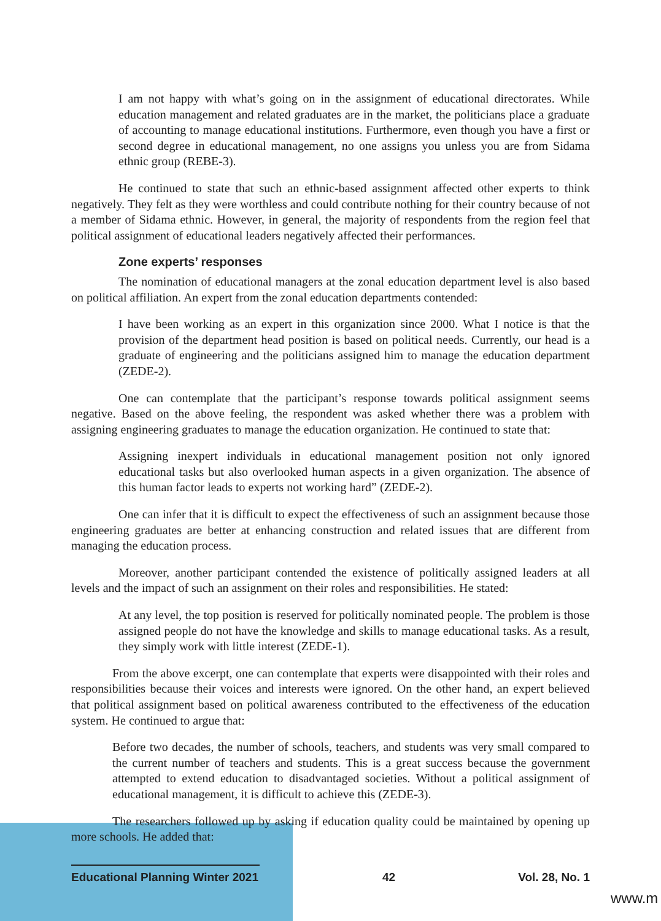I am not happy with what’s going on in the assignment of educational directorates. While education management and related graduates are in the market, the politicians place a graduate of accounting to manage educational institutions. Furthermore, even though you have a first or second degree in educational management, no one assigns you unless you are from Sidama ethnic group (REBE-3).
He continued to state that such an ethnic-based assignment affected other experts to think negatively. They felt as they were worthless and could contribute nothing for their country because of not a member of Sidama ethnic. However, in general, the majority of respondents from the region feel that political assignment of educational leaders negatively affected their performances.
Zone experts’ responses
The nomination of educational managers at the zonal education department level is also based on political affiliation. An expert from the zonal education departments contended:
I have been working as an expert in this organization since 2000. What I notice is that the provision of the department head position is based on political needs. Currently, our head is a graduate of engineering and the politicians assigned him to manage the education department (ZEDE-2).
One can contemplate that the participant’s response towards political assignment seems negative. Based on the above feeling, the respondent was asked whether there was a problem with assigning engineering graduates to manage the education organization. He continued to state that:
Assigning inexpert individuals in educational management position not only ignored educational tasks but also overlooked human aspects in a given organization. The absence of this human factor leads to experts not working hard” (ZEDE-2).
One can infer that it is difficult to expect the effectiveness of such an assignment because those engineering graduates are better at enhancing construction and related issues that are different from managing the education process.
Moreover, another participant contended the existence of politically assigned leaders at all levels and the impact of such an assignment on their roles and responsibilities. He stated:
At any level, the top position is reserved for politically nominated people. The problem is those assigned people do not have the knowledge and skills to manage educational tasks. As a result, they simply work with little interest (ZEDE-1).
From the above excerpt, one can contemplate that experts were disappointed with their roles and responsibilities because their voices and interests were ignored. On the other hand, an expert believed that political assignment based on political awareness contributed to the effectiveness of the education system. He continued to argue that:
Before two decades, the number of schools, teachers, and students was very small compared to the current number of teachers and students. This is a great success because the government attempted to extend education to disadvantaged societies. Without a political assignment of educational management, it is difficult to achieve this (ZEDE-3).
The researchers followed up by asking if education quality could be maintained by opening up more schools. He added that:
Educational Planning Winter 2021 42 Vol. 28, No. 1
www.m